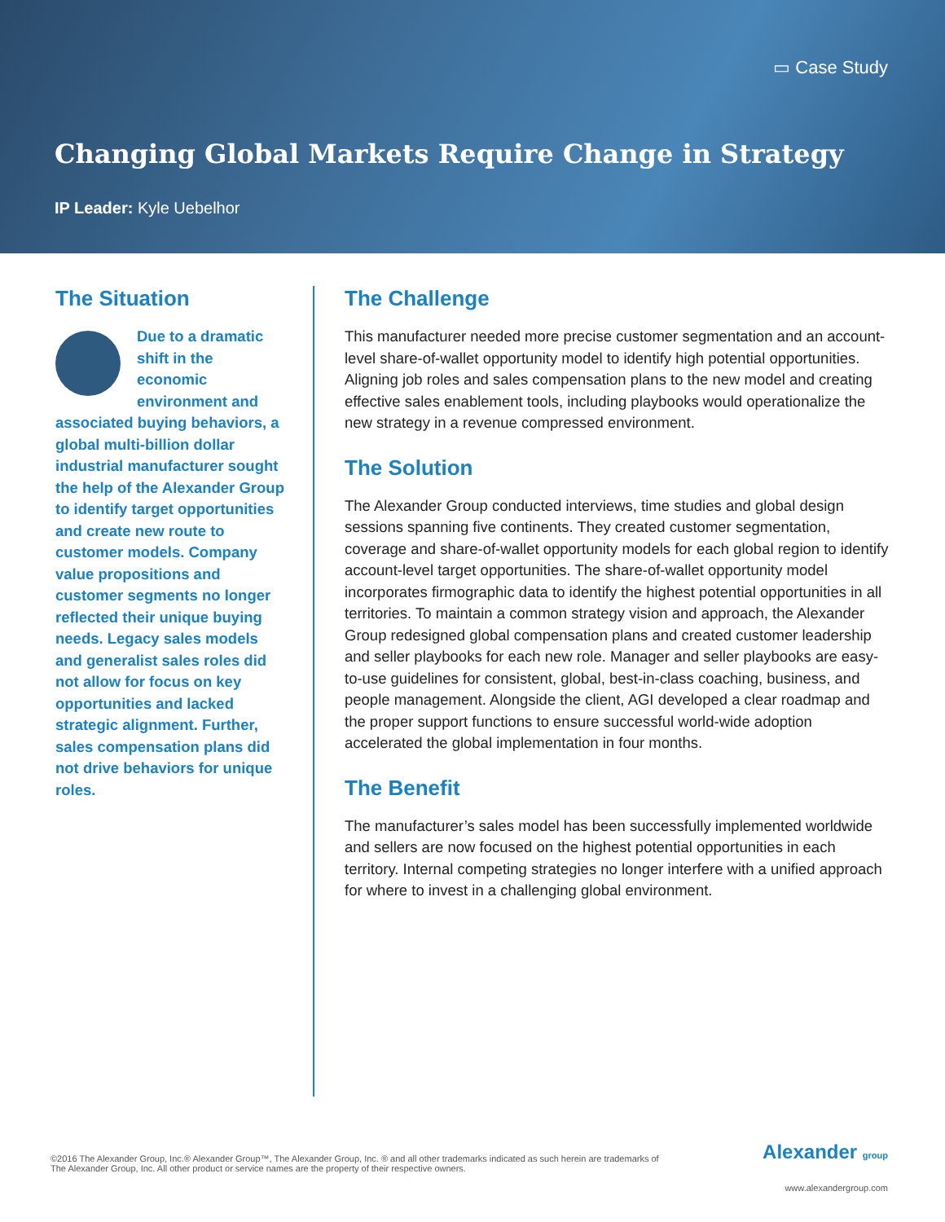▭ Case Study
Changing Global Markets Require Change in Strategy
IP Leader: Kyle Uebelhor
The Situation
Due to a dramatic shift in the economic environment and associated buying behaviors, a global multi-billion dollar industrial manufacturer sought the help of the Alexander Group to identify target opportunities and create new route to customer models. Company value propositions and customer segments no longer reflected their unique buying needs. Legacy sales models and generalist sales roles did not allow for focus on key opportunities and lacked strategic alignment. Further, sales compensation plans did not drive behaviors for unique roles.
The Challenge
This manufacturer needed more precise customer segmentation and an account-level share-of-wallet opportunity model to identify high potential opportunities. Aligning job roles and sales compensation plans to the new model and creating effective sales enablement tools, including playbooks would operationalize the new strategy in a revenue compressed environment.
The Solution
The Alexander Group conducted interviews, time studies and global design sessions spanning five continents. They created customer segmentation, coverage and share-of-wallet opportunity models for each global region to identify account-level target opportunities. The share-of-wallet opportunity model incorporates firmographic data to identify the highest potential opportunities in all territories. To maintain a common strategy vision and approach, the Alexander Group redesigned global compensation plans and created customer leadership and seller playbooks for each new role. Manager and seller playbooks are easy-to-use guidelines for consistent, global, best-in-class coaching, business, and people management. Alongside the client, AGI developed a clear roadmap and the proper support functions to ensure successful world-wide adoption accelerated the global implementation in four months.
The Benefit
The manufacturer’s sales model has been successfully implemented worldwide and sellers are now focused on the highest potential opportunities in each territory. Internal competing strategies no longer interfere with a unified approach for where to invest in a challenging global environment.
©2016 The Alexander Group, Inc.® Alexander Group™, The Alexander Group, Inc. ® and all other trademarks indicated as such herein are trademarks of The Alexander Group, Inc. All other product or service names are the property of their respective owners.
Alexander group
www.alexandergroup.com